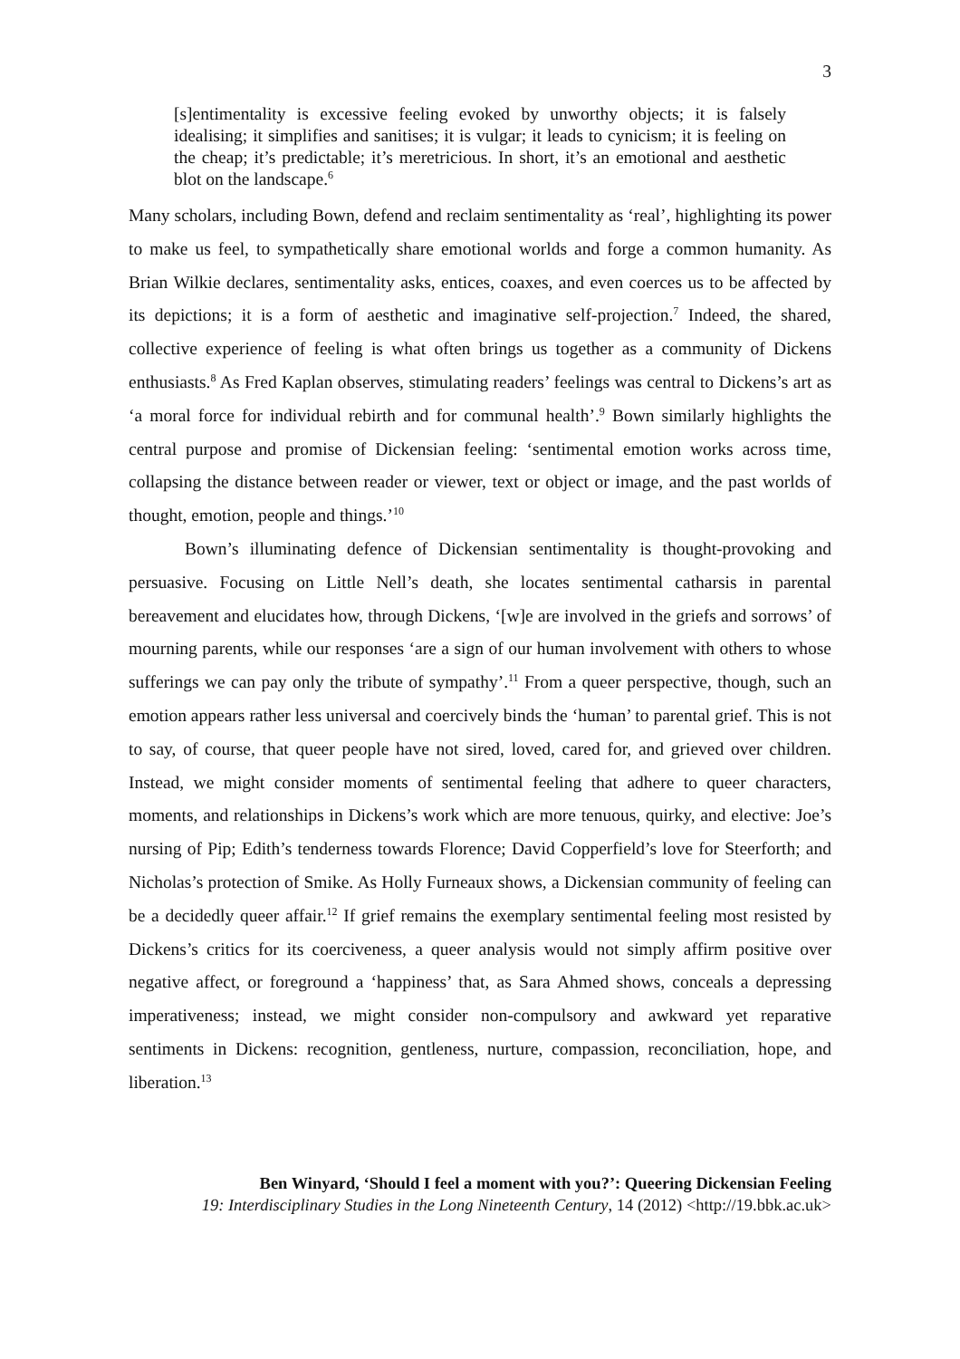3
[s]entimentality is excessive feeling evoked by unworthy objects; it is falsely idealising; it simplifies and sanitises; it is vulgar; it leads to cynicism; it is feeling on the cheap; it’s predictable; it’s meretricious. In short, it’s an emotional and aesthetic blot on the landscape.<sup>6</sup>
Many scholars, including Bown, defend and reclaim sentimentality as ‘real’, highlighting its power to make us feel, to sympathetically share emotional worlds and forge a common humanity. As Brian Wilkie declares, sentimentality asks, entices, coaxes, and even coerces us to be affected by its depictions; it is a form of aesthetic and imaginative self-projection.<sup>7</sup> Indeed, the shared, collective experience of feeling is what often brings us together as a community of Dickens enthusiasts.<sup>8</sup> As Fred Kaplan observes, stimulating readers’ feelings was central to Dickens’s art as ‘a moral force for individual rebirth and for communal health’.<sup>9</sup> Bown similarly highlights the central purpose and promise of Dickensian feeling: ‘sentimental emotion works across time, collapsing the distance between reader or viewer, text or object or image, and the past worlds of thought, emotion, people and things.’<sup>10</sup>
Bown’s illuminating defence of Dickensian sentimentality is thought-provoking and persuasive. Focusing on Little Nell’s death, she locates sentimental catharsis in parental bereavement and elucidates how, through Dickens, ‘[w]e are involved in the griefs and sorrows’ of mourning parents, while our responses ‘are a sign of our human involvement with others to whose sufferings we can pay only the tribute of sympathy’.<sup>11</sup> From a queer perspective, though, such an emotion appears rather less universal and coercively binds the ‘human’ to parental grief. This is not to say, of course, that queer people have not sired, loved, cared for, and grieved over children. Instead, we might consider moments of sentimental feeling that adhere to queer characters, moments, and relationships in Dickens’s work which are more tenuous, quirky, and elective: Joe’s nursing of Pip; Edith’s tenderness towards Florence; David Copperfield’s love for Steerforth; and Nicholas’s protection of Smike. As Holly Furneaux shows, a Dickensian community of feeling can be a decidedly queer affair.<sup>12</sup> If grief remains the exemplary sentimental feeling most resisted by Dickens’s critics for its coerciveness, a queer analysis would not simply affirm positive over negative affect, or foreground a ‘happiness’ that, as Sara Ahmed shows, conceals a depressing imperativeness; instead, we might consider non-compulsory and awkward yet reparative sentiments in Dickens: recognition, gentleness, nurture, compassion, reconciliation, hope, and liberation.<sup>13</sup>
Ben Winyard, ‘Should I feel a moment with you?’: Queering Dickensian Feeling
19: Interdisciplinary Studies in the Long Nineteenth Century, 14 (2012) <http://19.bbk.ac.uk>